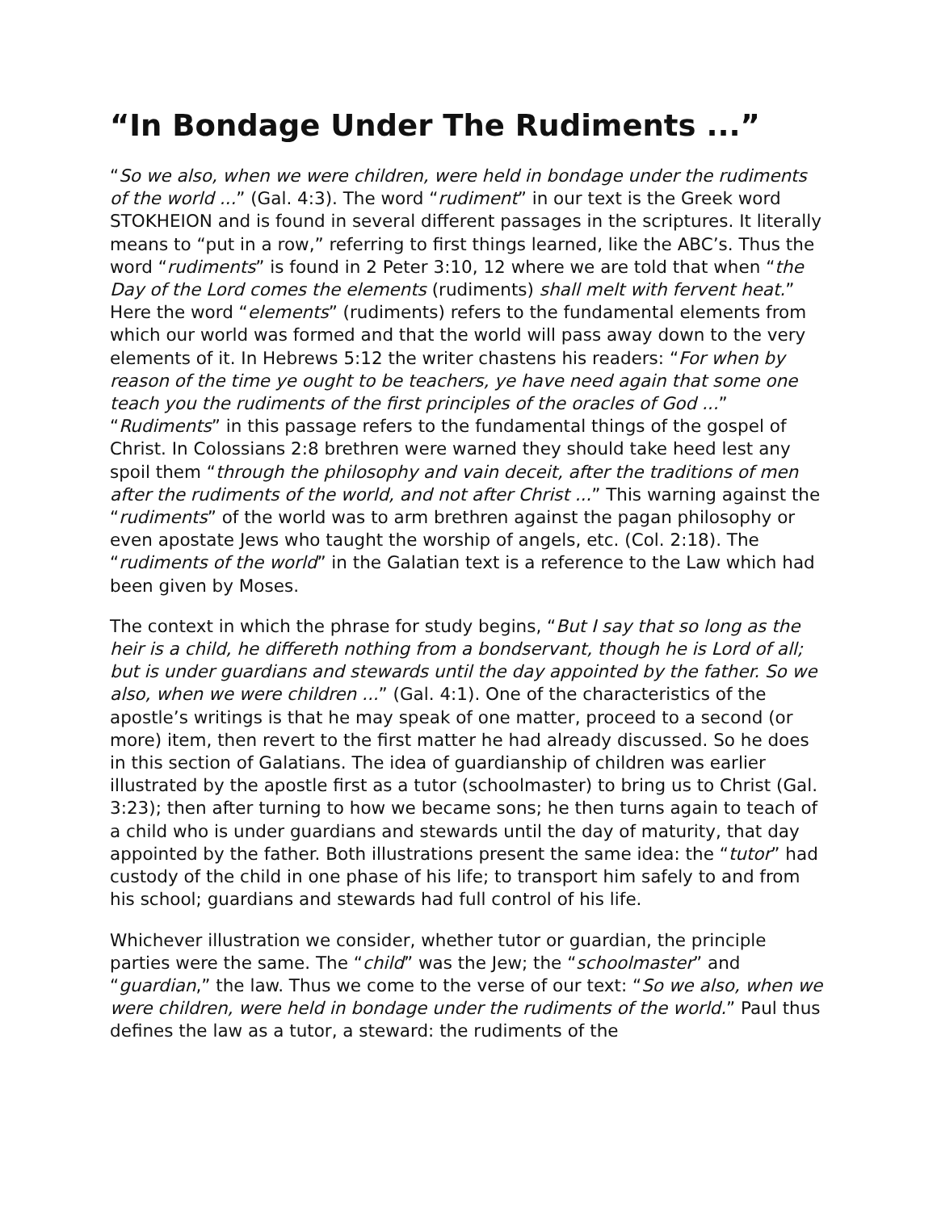“In Bondage Under The Rudiments ...”
“So we also, when we were children, were held in bondage under the rudiments of the world ...” (Gal. 4:3). The word “rudiment” in our text is the Greek word STOKHEION and is found in several different passages in the scriptures. It literally means to “put in a row,” referring to first things learned, like the ABC’s. Thus the word “rudiments” is found in 2 Peter 3:10, 12 where we are told that when “the Day of the Lord comes the elements (rudiments) shall melt with fervent heat.” Here the word “elements” (rudiments) refers to the fundamental elements from which our world was formed and that the world will pass away down to the very elements of it. In Hebrews 5:12 the writer chastens his readers: “For when by reason of the time ye ought to be teachers, ye have need again that some one teach you the rudiments of the first principles of the oracles of God ...” “Rudiments” in this passage refers to the fundamental things of the gospel of Christ. In Colossians 2:8 brethren were warned they should take heed lest any spoil them “through the philosophy and vain deceit, after the traditions of men after the rudiments of the world, and not after Christ ...” This warning against the “rudiments” of the world was to arm brethren against the pagan philosophy or even apostate Jews who taught the worship of angels, etc. (Col. 2:18). The “rudiments of the world” in the Galatian text is a reference to the Law which had been given by Moses.
The context in which the phrase for study begins, “But I say that so long as the heir is a child, he differeth nothing from a bondservant, though he is Lord of all; but is under guardians and stewards until the day appointed by the father. So we also, when we were children ...” (Gal. 4:1). One of the characteristics of the apostle’s writings is that he may speak of one matter, proceed to a second (or more) item, then revert to the first matter he had already discussed. So he does in this section of Galatians. The idea of guardianship of children was earlier illustrated by the apostle first as a tutor (schoolmaster) to bring us to Christ (Gal. 3:23); then after turning to how we became sons; he then turns again to teach of a child who is under guardians and stewards until the day of maturity, that day appointed by the father. Both illustrations present the same idea: the “tutor” had custody of the child in one phase of his life; to transport him safely to and from his school; guardians and stewards had full control of his life.
Whichever illustration we consider, whether tutor or guardian, the principle parties were the same. The “child” was the Jew; the “schoolmaster” and “guardian,” the law. Thus we come to the verse of our text: “So we also, when we were children, were held in bondage under the rudiments of the world.” Paul thus defines the law as a tutor, a steward: the rudiments of the